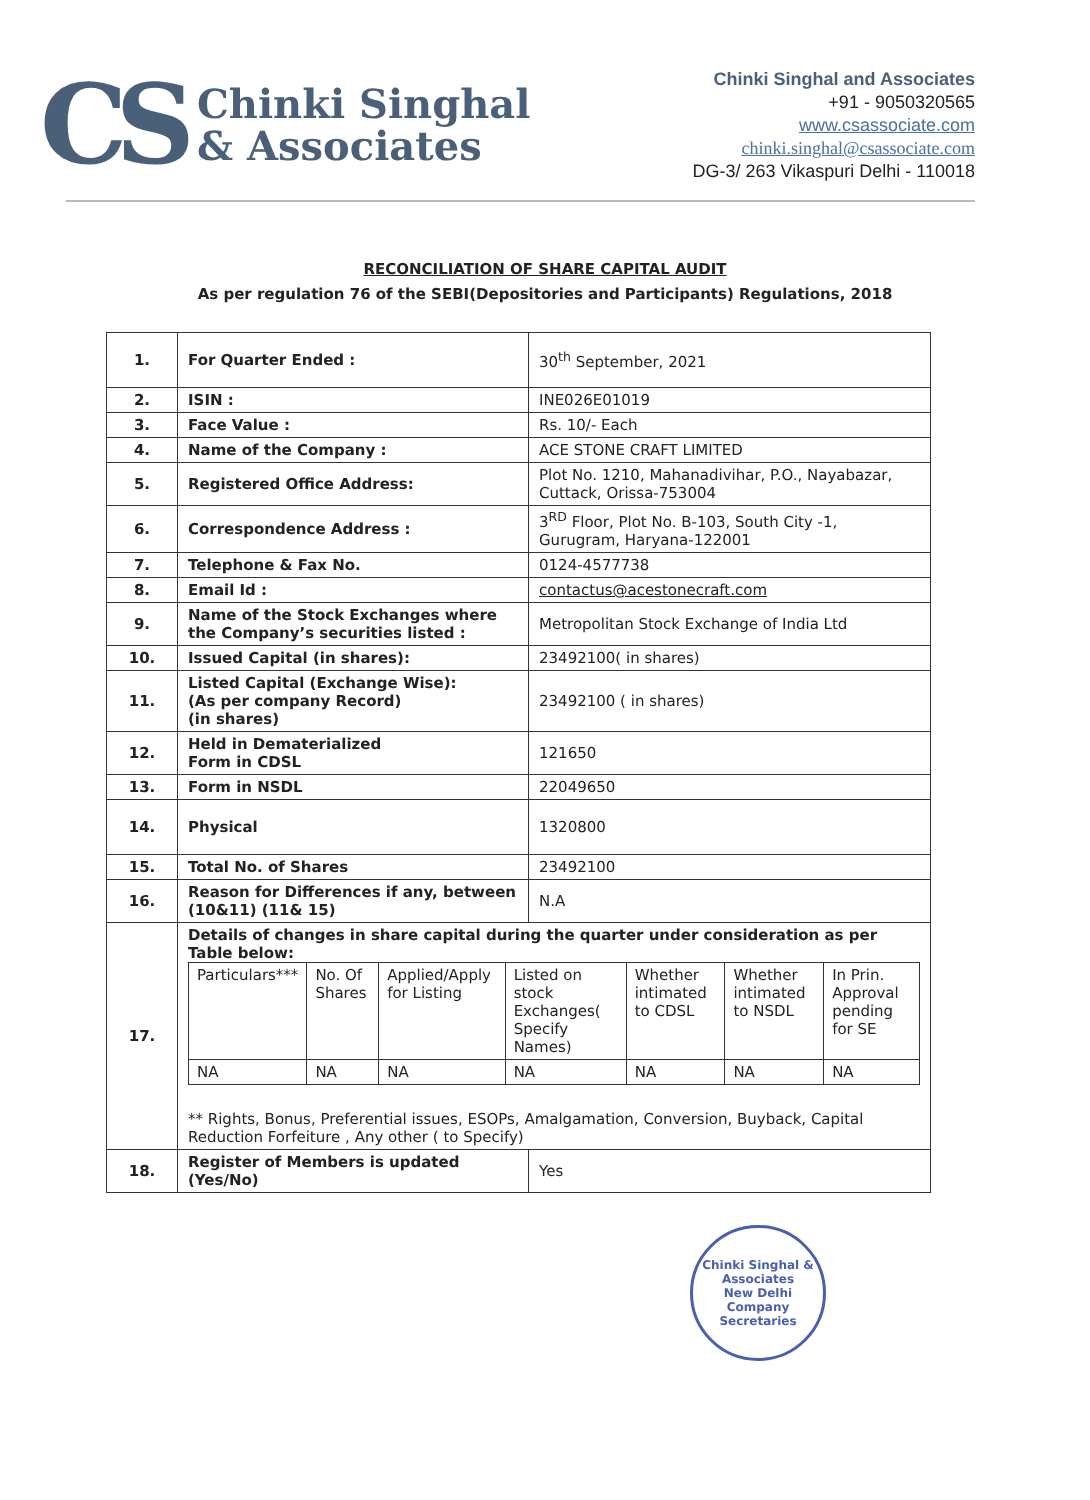CS
Chinki Singhal
& Associates
Chinki Singhal and Associates
+91 - 9050320565
www.csassociate.com
chinki.singhal@csassociate.com
DG-3/ 263 Vikaspuri Delhi - 110018
RECONCILIATION OF SHARE CAPITAL AUDIT
As per regulation 76 of the SEBI(Depositories and Participants) Regulations, 2018
| 1. | For Quarter Ended : | 30<sup>th</sup> September, 2021 |
| 2. | ISIN : | INE026E01019 |
| 3. | Face Value : | Rs. 10/- Each |
| 4. | Name of the Company : | ACE STONE CRAFT LIMITED |
| 5. | Registered Office Address: | Plot No. 1210, Mahanadivihar, P.O., Nayabazar, Cuttack, Orissa-753004 |
| 6. | Correspondence Address : | 3<sup>RD</sup> Floor, Plot No. B-103, South City -1, Gurugram, Haryana-122001 |
| 7. | Telephone & Fax No. | 0124-4577738 |
| 8. | Email Id : | contactus@acestonecraft.com |
| 9. | Name of the Stock Exchanges where the Company’s securities listed : | Metropolitan Stock Exchange of India Ltd |
| 10. | Issued Capital (in shares): | 23492100( in shares) |
| 11. | Listed Capital (Exchange Wise): (As per company Record) (in shares) | 23492100 ( in shares) |
| 12. | Held in Dematerialized Form in CDSL | 121650 |
| 13. | Form in NSDL | 22049650 |
| 14. | Physical | 1320800 |
| 15. | Total No. of Shares | 23492100 |
| 16. | Reason for Differences if any, between (10&11) (11& 15) | N.A |
| 17. | Details of changes in share capital during the quarter under consideration as per Table below: / Particulars*** / No. Of Shares / Applied/Apply for Listing / Listed on stock Exchanges( Specify Names) / Whether intimated to CDSL / Whether intimated to NSDL / In Prin. Approval pending for SE / / --- / --- / --- / --- / --- / --- / --- / / NA / NA / NA / NA / NA / NA / NA / ** Rights, Bonus, Preferential issues, ESOPs, Amalgamation, Conversion, Buyback, Capital Reduction Forfeiture , Any other ( to Specify) | |
| 18. | Register of Members is updated (Yes/No) | Yes |
Chinki Singhal & Associates
New Delhi
Company Secretaries